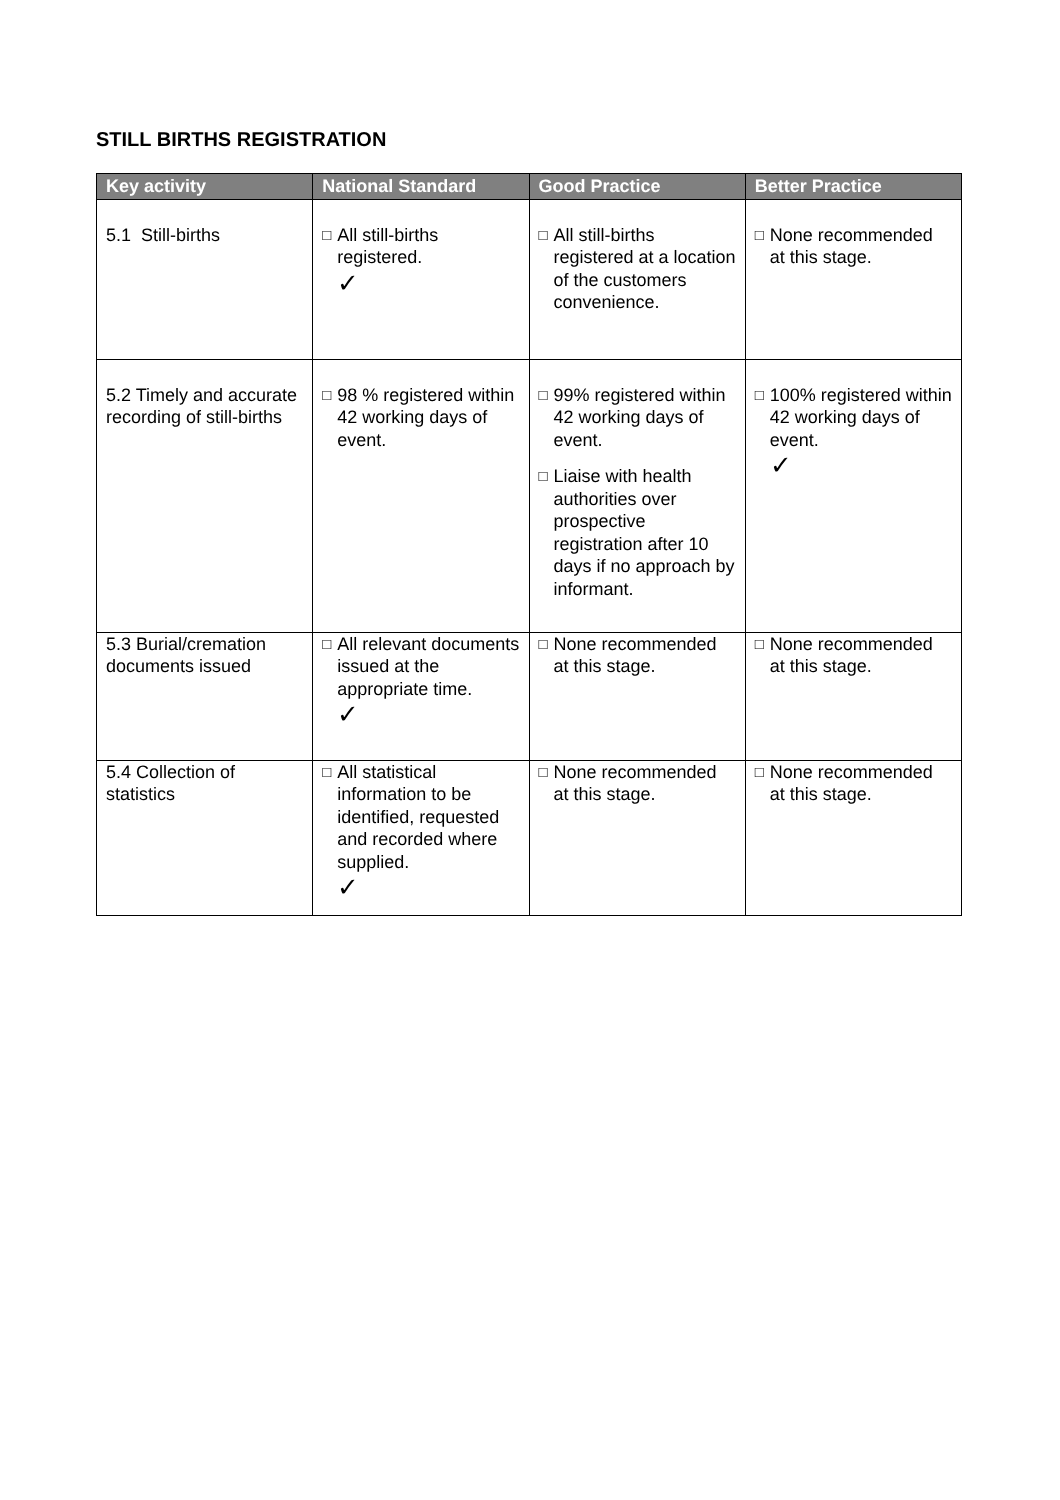STILL BIRTHS REGISTRATION
| Key activity | National Standard | Good Practice | Better Practice |
| --- | --- | --- | --- |
| 5.1 Still-births | □ All still-births registered. ✓ | □ All still-births registered at a location of the customers convenience. | □ None recommended at this stage. |
| 5.2 Timely and accurate recording of still-births | □ 98 % registered within 42 working days of event. | □ 99% registered within 42 working days of event. □ Liaise with health authorities over prospective registration after 10 days if no approach by informant. | □ 100% registered within 42 working days of event. ✓ |
| 5.3 Burial/cremation documents issued | □ All relevant documents issued at the appropriate time. ✓ | □ None recommended at this stage. | □ None recommended at this stage. |
| 5.4 Collection of statistics | □ All statistical information to be identified, requested and recorded where supplied. ✓ | □ None recommended at this stage. | □ None recommended at this stage. |